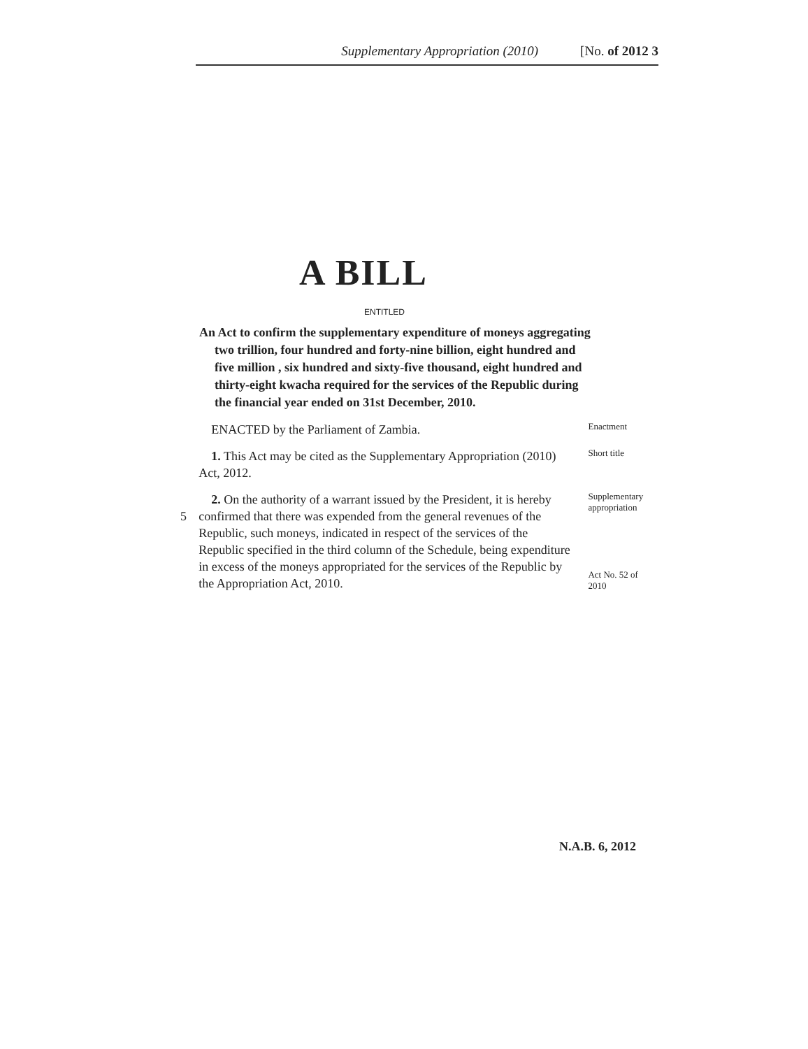Supplementary Appropriation (2010) [No. of 2012 3
A BILL
ENTITLED
An Act to confirm the supplementary expenditure of moneys aggregating two trillion, four hundred and forty-nine billion, eight hundred and five million , six hundred and sixty-five thousand, eight hundred and thirty-eight kwacha required for the services of the Republic during the financial year ended on 31st December, 2010.
ENACTED by the Parliament of Zambia.
Enactment
1. This Act may be cited as the Supplementary Appropriation (2010) Act, 2012.
Short title
5 2. On the authority of a warrant issued by the President, it is hereby confirmed that there was expended from the general revenues of the Republic, such moneys, indicated in respect of the services of the Republic specified in the third column of the Schedule, being expenditure in excess of the moneys appropriated for the services of the Republic by the Appropriation Act, 2010.
Supplementary appropriation
Act No. 52 of 2010
N.A.B. 6, 2012